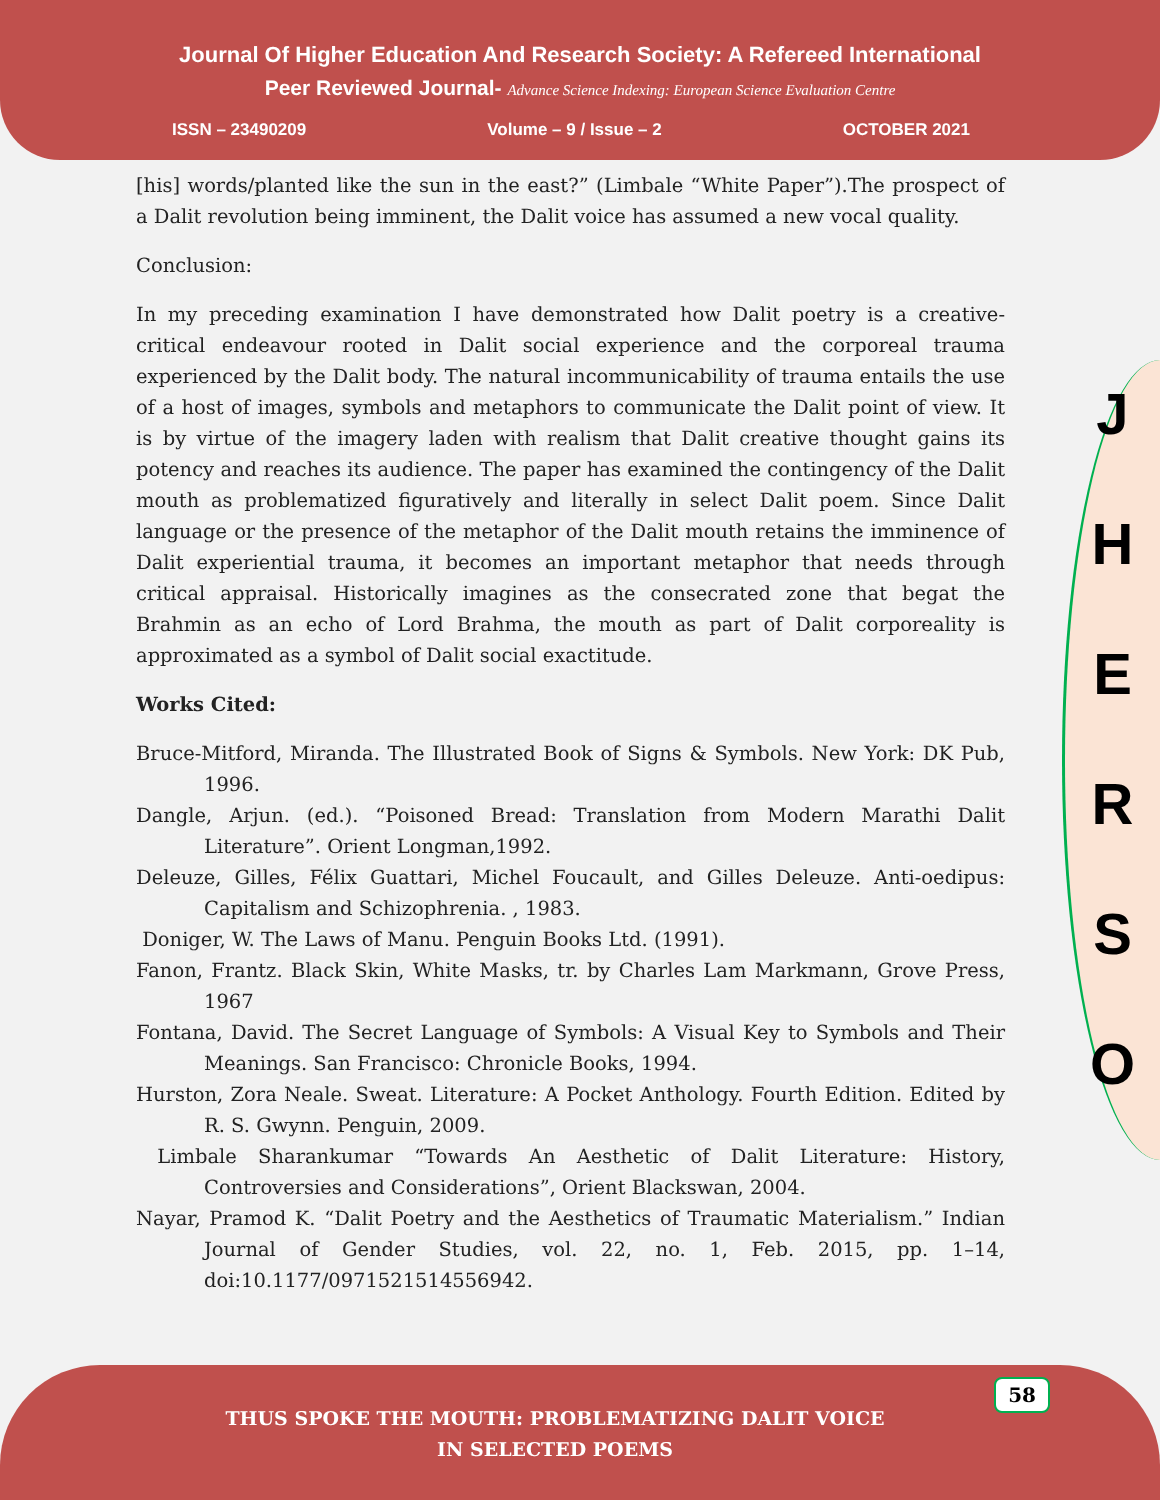Journal Of Higher Education And Research Society: A Refereed International
Peer Reviewed Journal- Advance Science Indexing: European Science Evaluation Centre
ISSN – 23490209 Volume – 9 / Issue – 2 OCTOBER 2021
[his] words/planted like the sun in the east?” (Limbale “White Paper”).The prospect of a Dalit revolution being imminent, the Dalit voice has assumed a new vocal quality.
Conclusion:
In my preceding examination I have demonstrated how Dalit poetry is a creative-critical endeavour rooted in Dalit social experience and the corporeal trauma experienced by the Dalit body. The natural incommunicability of trauma entails the use of a host of images, symbols and metaphors to communicate the Dalit point of view. It is by virtue of the imagery laden with realism that Dalit creative thought gains its potency and reaches its audience. The paper has examined the contingency of the Dalit mouth as problematized figuratively and literally in select Dalit poem. Since Dalit language or the presence of the metaphor of the Dalit mouth retains the imminence of Dalit experiential trauma, it becomes an important metaphor that needs through critical appraisal. Historically imagines as the consecrated zone that begat the Brahmin as an echo of Lord Brahma, the mouth as part of Dalit corporeality is approximated as a symbol of Dalit social exactitude.
Works Cited:
Bruce-Mitford, Miranda. The Illustrated Book of Signs & Symbols. New York: DK Pub, 1996.
Dangle, Arjun. (ed.). “Poisoned Bread: Translation from Modern Marathi Dalit Literature”. Orient Longman,1992.
Deleuze, Gilles, Félix Guattari, Michel Foucault, and Gilles Deleuze. Anti-oedipus: Capitalism and Schizophrenia. , 1983.
Doniger, W. The Laws of Manu. Penguin Books Ltd. (1991).
Fanon, Frantz. Black Skin, White Masks, tr. by Charles Lam Markmann, Grove Press, 1967
Fontana, David. The Secret Language of Symbols: A Visual Key to Symbols and Their Meanings. San Francisco: Chronicle Books, 1994.
Hurston, Zora Neale. Sweat. Literature: A Pocket Anthology. Fourth Edition. Edited by R. S. Gwynn. Penguin, 2009.
Limbale Sharankumar “Towards An Aesthetic of Dalit Literature: History, Controversies and Considerations”, Orient Blackswan, 2004.
Nayar, Pramod K. “Dalit Poetry and the Aesthetics of Traumatic Materialism.” Indian Journal of Gender Studies, vol. 22, no. 1, Feb. 2015, pp. 1–14, doi:10.1177/0971521514556942.
J
H
E
R
S
O
58
THUS SPOKE THE MOUTH: PROBLEMATIZING DALIT VOICE
IN SELECTED POEMS